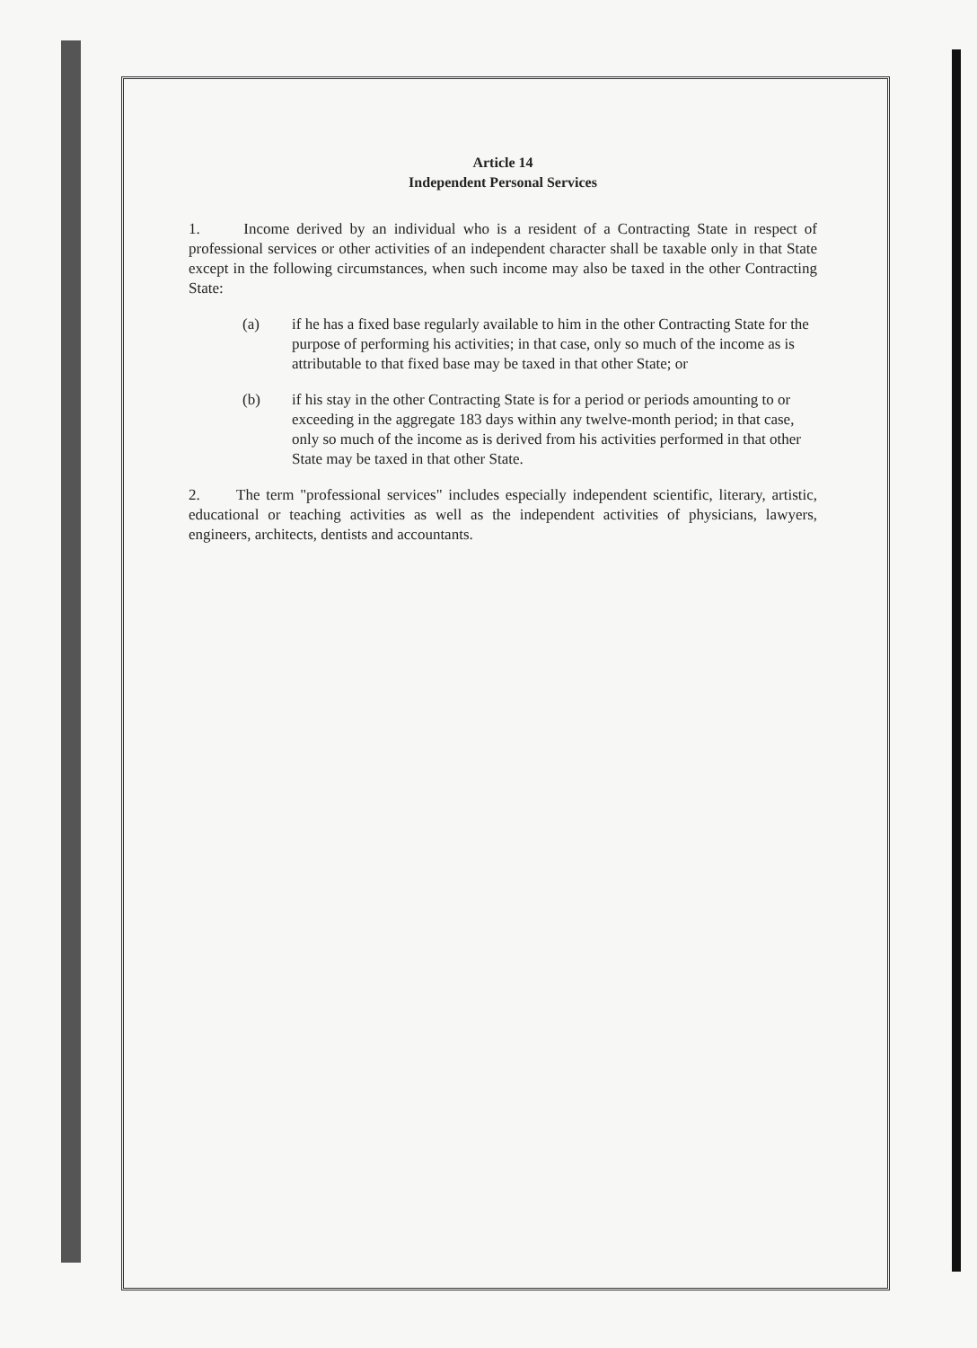Article 14
Independent Personal Services
1. Income derived by an individual who is a resident of a Contracting State in respect of professional services or other activities of an independent character shall be taxable only in that State except in the following circumstances, when such income may also be taxed in the other Contracting State:
(a) if he has a fixed base regularly available to him in the other Contracting State for the purpose of performing his activities; in that case, only so much of the income as is attributable to that fixed base may be taxed in that other State; or
(b) if his stay in the other Contracting State is for a period or periods amounting to or exceeding in the aggregate 183 days within any twelve-month period; in that case, only so much of the income as is derived from his activities performed in that other State may be taxed in that other State.
2. The term "professional services" includes especially independent scientific, literary, artistic, educational or teaching activities as well as the independent activities of physicians, lawyers, engineers, architects, dentists and accountants.